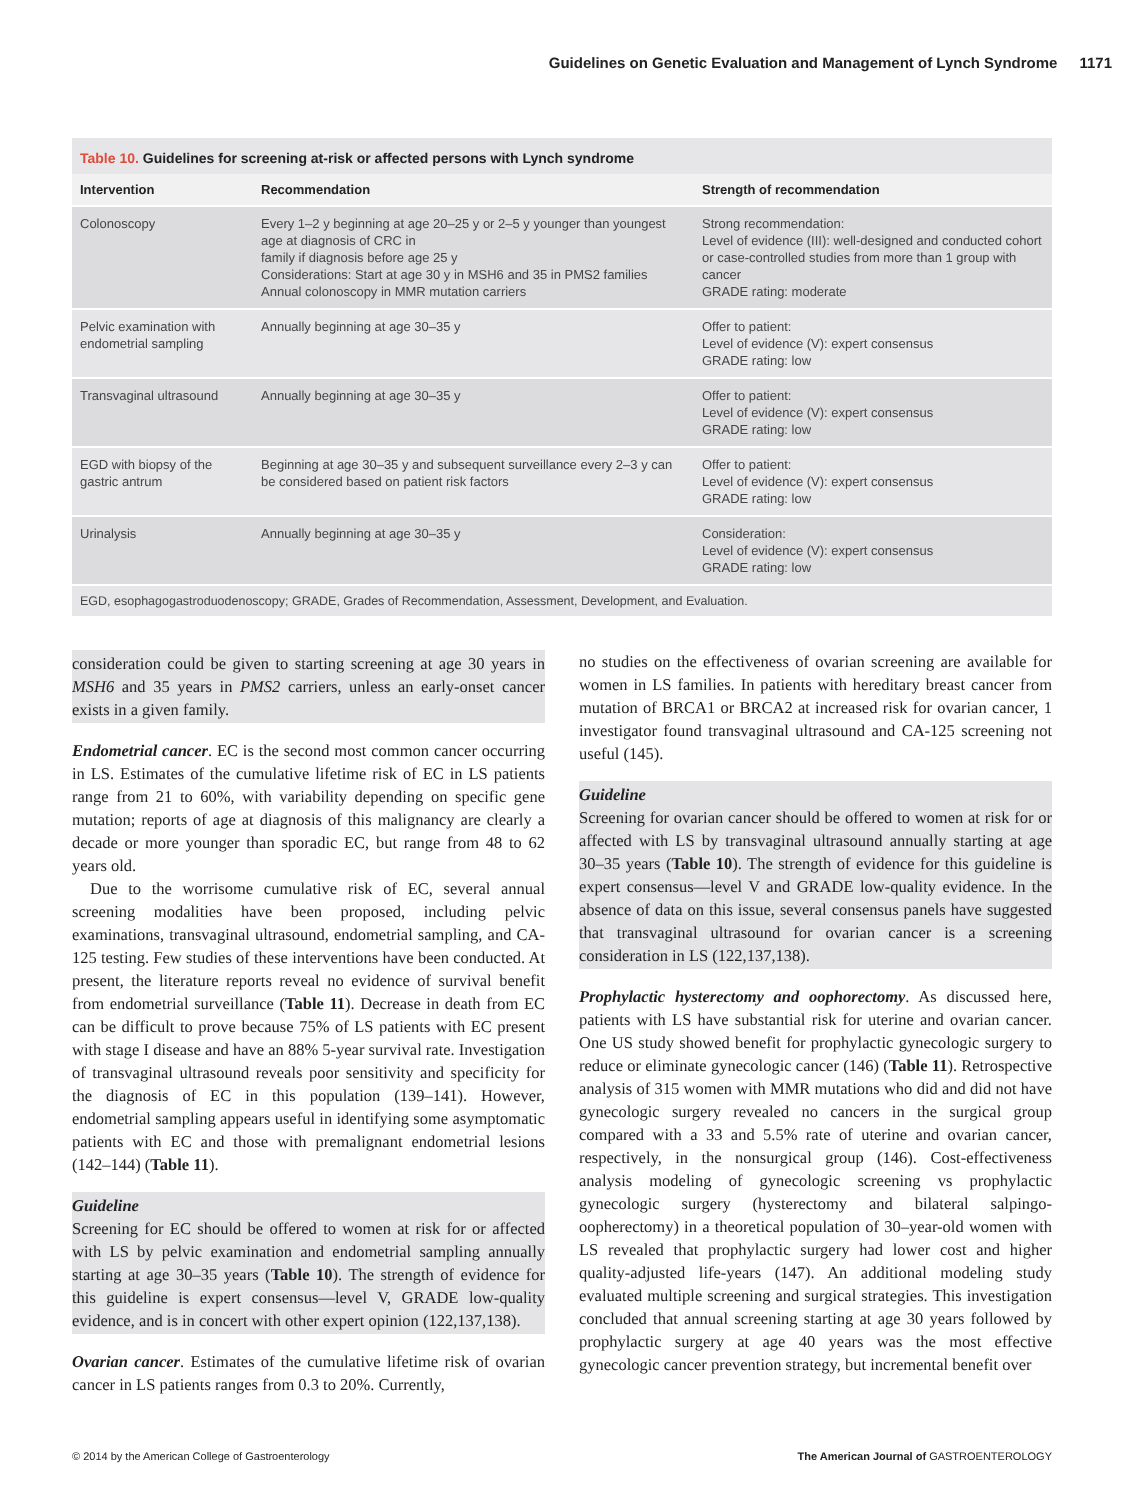Guidelines on Genetic Evaluation and Management of Lynch Syndrome 1171
Table 10. Guidelines for screening at-risk or affected persons with Lynch syndrome
| Intervention | Recommendation | Strength of recommendation |
| --- | --- | --- |
| Colonoscopy | Every 1–2 y beginning at age 20–25 y or 2–5 y younger than youngest age at diagnosis of CRC in family if diagnosis before age 25 y Considerations: Start at age 30 y in MSH6 and 35 in PMS2 families Annual colonoscopy in MMR mutation carriers | Strong recommendation: Level of evidence (III): well-designed and conducted cohort or case-controlled studies from more than 1 group with cancer GRADE rating: moderate |
| Pelvic examination with endometrial sampling | Annually beginning at age 30–35 y | Offer to patient: Level of evidence (V): expert consensus GRADE rating: low |
| Transvaginal ultrasound | Annually beginning at age 30–35 y | Offer to patient: Level of evidence (V): expert consensus GRADE rating: low |
| EGD with biopsy of the gastric antrum | Beginning at age 30–35 y and subsequent surveillance every 2–3 y can be considered based on patient risk factors | Offer to patient: Level of evidence (V): expert consensus GRADE rating: low |
| Urinalysis | Annually beginning at age 30–35 y | Consideration: Level of evidence (V): expert consensus GRADE rating: low |
EGD, esophagogastroduodenoscopy; GRADE, Grades of Recommendation, Assessment, Development, and Evaluation.
consideration could be given to starting screening at age 30 years in MSH6 and 35 years in PMS2 carriers, unless an early-onset cancer exists in a given family.
Endometrial cancer. EC is the second most common cancer occurring in LS. Estimates of the cumulative lifetime risk of EC in LS patients range from 21 to 60%, with variability depending on specific gene mutation; reports of age at diagnosis of this malignancy are clearly a decade or more younger than sporadic EC, but range from 48 to 62 years old.
Due to the worrisome cumulative risk of EC, several annual screening modalities have been proposed, including pelvic examinations, transvaginal ultrasound, endometrial sampling, and CA-125 testing. Few studies of these interventions have been conducted. At present, the literature reports reveal no evidence of survival benefit from endometrial surveillance (Table 11). Decrease in death from EC can be difficult to prove because 75% of LS patients with EC present with stage I disease and have an 88% 5-year survival rate. Investigation of transvaginal ultrasound reveals poor sensitivity and specificity for the diagnosis of EC in this population (139–141). However, endometrial sampling appears useful in identifying some asymptomatic patients with EC and those with premalignant endometrial lesions (142–144) (Table 11).
Guideline
Screening for EC should be offered to women at risk for or affected with LS by pelvic examination and endometrial sampling annually starting at age 30–35 years (Table 10). The strength of evidence for this guideline is expert consensus—level V, GRADE low-quality evidence, and is in concert with other expert opinion (122,137,138).
Ovarian cancer. Estimates of the cumulative lifetime risk of ovarian cancer in LS patients ranges from 0.3 to 20%. Currently,
no studies on the effectiveness of ovarian screening are available for women in LS families. In patients with hereditary breast cancer from mutation of BRCA1 or BRCA2 at increased risk for ovarian cancer, 1 investigator found transvaginal ultrasound and CA-125 screening not useful (145).
Guideline
Screening for ovarian cancer should be offered to women at risk for or affected with LS by transvaginal ultrasound annually starting at age 30–35 years (Table 10). The strength of evidence for this guideline is expert consensus—level V and GRADE low-quality evidence. In the absence of data on this issue, several consensus panels have suggested that transvaginal ultrasound for ovarian cancer is a screening consideration in LS (122,137,138).
Prophylactic hysterectomy and oophorectomy. As discussed here, patients with LS have substantial risk for uterine and ovarian cancer. One US study showed benefit for prophylactic gynecologic surgery to reduce or eliminate gynecologic cancer (146) (Table 11). Retrospective analysis of 315 women with MMR mutations who did and did not have gynecologic surgery revealed no cancers in the surgical group compared with a 33 and 5.5% rate of uterine and ovarian cancer, respectively, in the nonsurgical group (146). Cost-effectiveness analysis modeling of gynecologic screening vs prophylactic gynecologic surgery (hysterectomy and bilateral salpingo-oopherectomy) in a theoretical population of 30–year-old women with LS revealed that prophylactic surgery had lower cost and higher quality-adjusted life-years (147). An additional modeling study evaluated multiple screening and surgical strategies. This investigation concluded that annual screening starting at age 30 years followed by prophylactic surgery at age 40 years was the most effective gynecologic cancer prevention strategy, but incremental benefit over
© 2014 by the American College of Gastroenterology The American Journal of GASTROENTEROLOGY